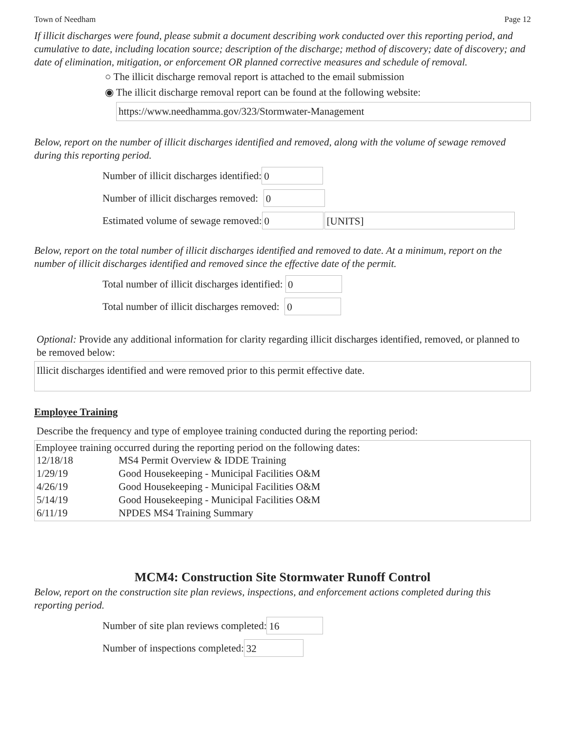Town of Needham Page 12
If illicit discharges were found, please submit a document describing work conducted over this reporting period, and cumulative to date, including location source; description of the discharge; method of discovery; date of discovery; and date of elimination, mitigation, or enforcement OR planned corrective measures and schedule of removal.
○ The illicit discharge removal report is attached to the email submission
◉ The illicit discharge removal report can be found at the following website:
https://www.needhamma.gov/323/Stormwater-Management
Below, report on the number of illicit discharges identified and removed, along with the volume of sewage removed during this reporting period.
Number of illicit discharges identified: 0
Number of illicit discharges removed: 0
Estimated volume of sewage removed: 0 [UNITS]
Below, report on the total number of illicit discharges identified and removed to date. At a minimum, report on the number of illicit discharges identified and removed since the effective date of the permit.
Total number of illicit discharges identified: 0
Total number of illicit discharges removed: 0
Optional: Provide any additional information for clarity regarding illicit discharges identified, removed, or planned to be removed below:
Illicit discharges identified and were removed prior to this permit effective date.
Employee Training
Describe the frequency and type of employee training conducted during the reporting period:
Employee training occurred during the reporting period on the following dates:
| 12/18/18 | MS4 Permit Overview & IDDE Training |
| 1/29/19 | Good Housekeeping - Municipal Facilities O&M |
| 4/26/19 | Good Housekeeping - Municipal Facilities O&M |
| 5/14/19 | Good Housekeeping - Municipal Facilities O&M |
| 6/11/19 | NPDES MS4 Training Summary |
MCM4: Construction Site Stormwater Runoff Control
Below, report on the construction site plan reviews, inspections, and enforcement actions completed during this reporting period.
Number of site plan reviews completed: 16
Number of inspections completed: 32